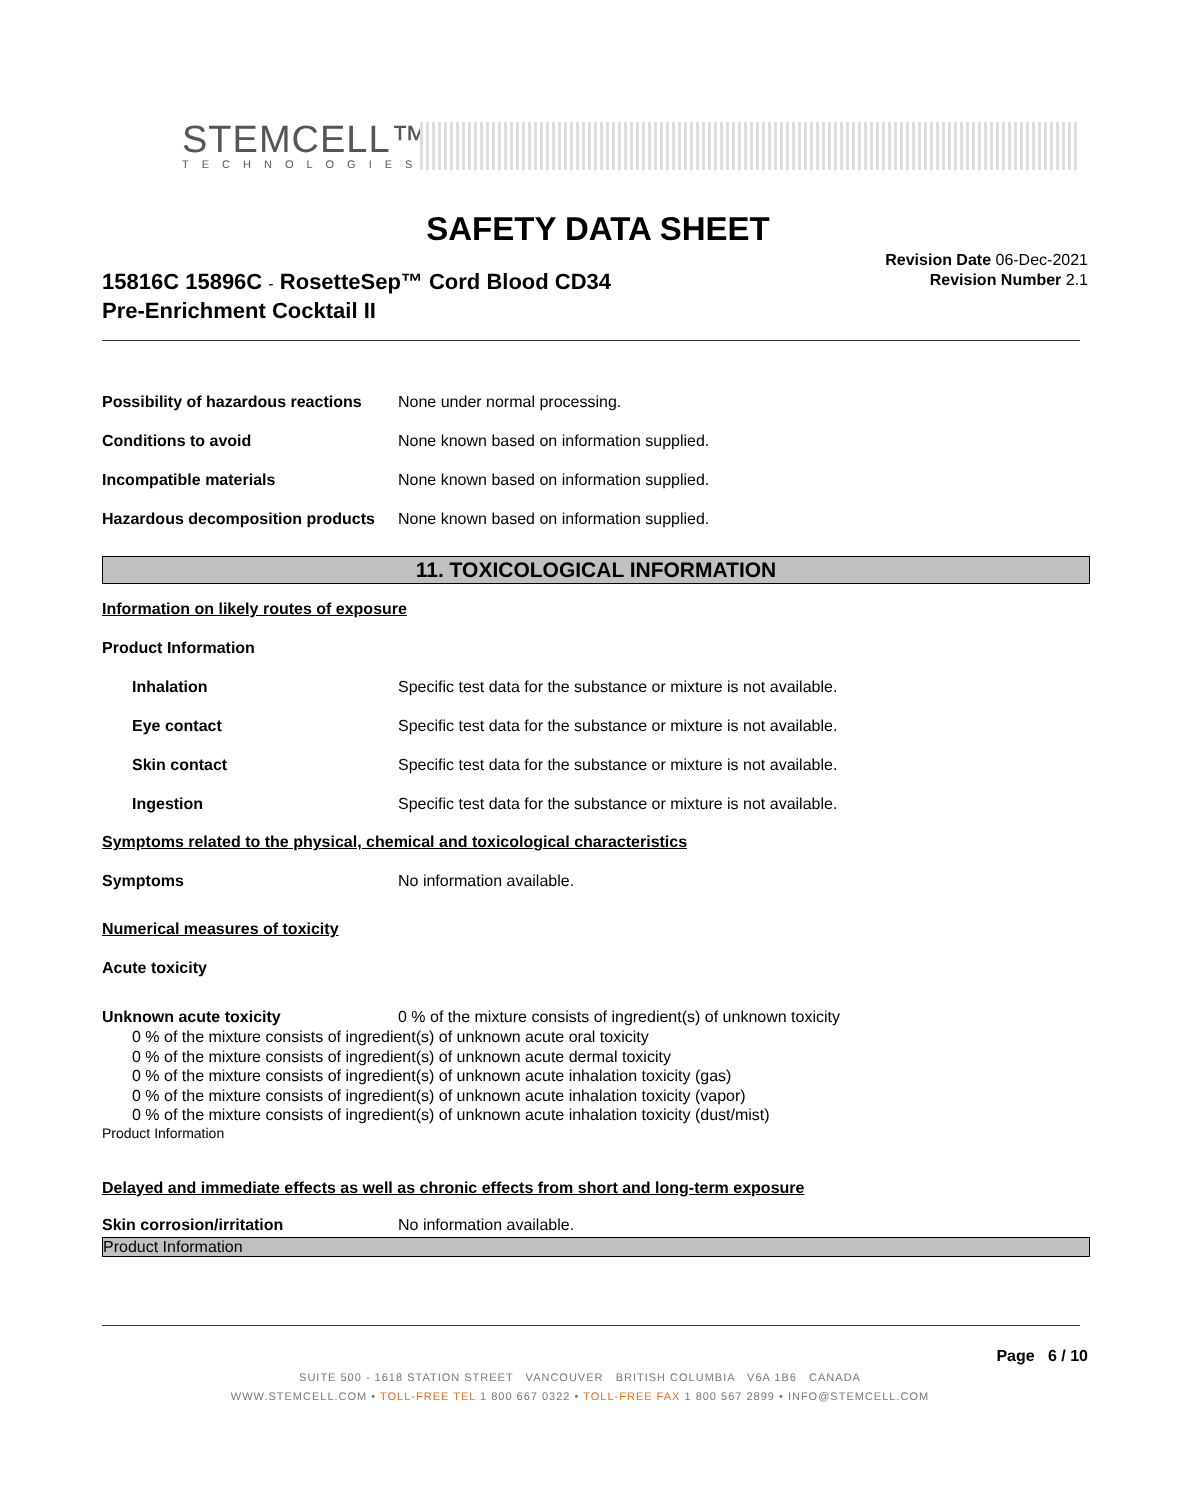STEMCELL™
TECHNOLOGIES
SAFETY DATA SHEET
15816C 15896C - RosetteSep™ Cord Blood CD34
Pre-Enrichment Cocktail II
Revision Date 06-Dec-2021
Revision Number 2.1
Possibility of hazardous reactions None under normal processing.
Conditions to avoid None known based on information supplied.
Incompatible materials None known based on information supplied.
Hazardous decomposition products None known based on information supplied.
11. TOXICOLOGICAL INFORMATION
Information on likely routes of exposure
Product Information
Inhalation Specific test data for the substance or mixture is not available.
Eye contact Specific test data for the substance or mixture is not available.
Skin contact Specific test data for the substance or mixture is not available.
Ingestion Specific test data for the substance or mixture is not available.
Symptoms related to the physical, chemical and toxicological characteristics
Symptoms No information available.
Numerical measures of toxicity
Acute toxicity
Unknown acute toxicity 0 % of the mixture consists of ingredient(s) of unknown toxicity
0 % of the mixture consists of ingredient(s) of unknown acute oral toxicity
0 % of the mixture consists of ingredient(s) of unknown acute dermal toxicity
0 % of the mixture consists of ingredient(s) of unknown acute inhalation toxicity (gas)
0 % of the mixture consists of ingredient(s) of unknown acute inhalation toxicity (vapor)
0 % of the mixture consists of ingredient(s) of unknown acute inhalation toxicity (dust/mist)
Product Information
Delayed and immediate effects as well as chronic effects from short and long-term exposure
Skin corrosion/irritation No information available.
Product Information
Page 6 / 10
SUITE 500 - 1618 STATION STREET VANCOUVER BRITISH COLUMBIA V6A 1B6 CANADA
WWW.STEMCELL.COM • TOLL-FREE TEL 1 800 667 0322 • TOLL-FREE FAX 1 800 567 2899 • INFO@STEMCELL.COM